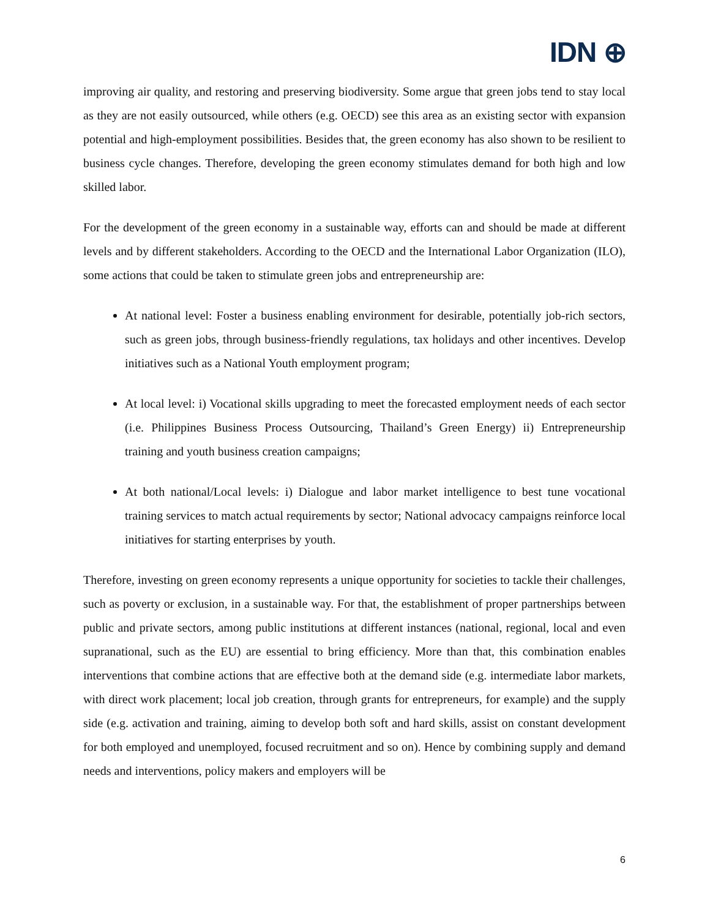IDN ⊕
improving air quality, and restoring and preserving biodiversity. Some argue that green jobs tend to stay local as they are not easily outsourced, while others (e.g. OECD) see this area as an existing sector with expansion potential and high-employment possibilities. Besides that, the green economy has also shown to be resilient to business cycle changes. Therefore, developing the green economy stimulates demand for both high and low skilled labor.
For the development of the green economy in a sustainable way, efforts can and should be made at different levels and by different stakeholders. According to the OECD and the International Labor Organization (ILO), some actions that could be taken to stimulate green jobs and entrepreneurship are:
At national level: Foster a business enabling environment for desirable, potentially job-rich sectors, such as green jobs, through business-friendly regulations, tax holidays and other incentives. Develop initiatives such as a National Youth employment program;
At local level: i) Vocational skills upgrading to meet the forecasted employment needs of each sector (i.e. Philippines Business Process Outsourcing, Thailand’s Green Energy) ii) Entrepreneurship training and youth business creation campaigns;
At both national/Local levels: i) Dialogue and labor market intelligence to best tune vocational training services to match actual requirements by sector; National advocacy campaigns reinforce local initiatives for starting enterprises by youth.
Therefore, investing on green economy represents a unique opportunity for societies to tackle their challenges, such as poverty or exclusion, in a sustainable way. For that, the establishment of proper partnerships between public and private sectors, among public institutions at different instances (national, regional, local and even supranational, such as the EU) are essential to bring efficiency. More than that, this combination enables interventions that combine actions that are effective both at the demand side (e.g. intermediate labor markets, with direct work placement; local job creation, through grants for entrepreneurs, for example) and the supply side (e.g. activation and training, aiming to develop both soft and hard skills, assist on constant development for both employed and unemployed, focused recruitment and so on). Hence by combining supply and demand needs and interventions, policy makers and employers will be
6